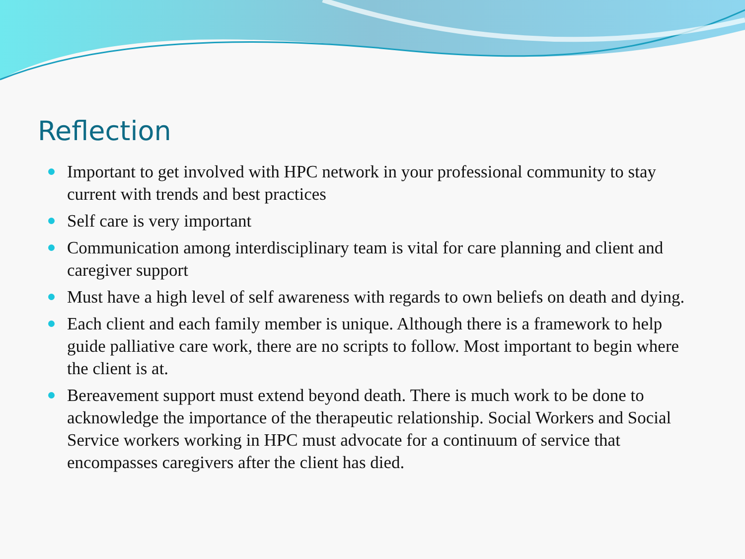Reflection
Important to get involved with HPC network in your professional community to stay current with trends and best practices
Self care is very important
Communication among interdisciplinary team is vital for care planning and client and caregiver support
Must have a high level of self awareness with regards to own beliefs on death and dying.
Each client and each family member is unique. Although there is a framework to help guide palliative care work, there are no scripts to follow. Most important to begin where the client is at.
Bereavement support must extend beyond death. There is much work to be done to acknowledge the importance of the therapeutic relationship. Social Workers and Social Service workers working in HPC must advocate for a continuum of service that encompasses caregivers after the client has died.